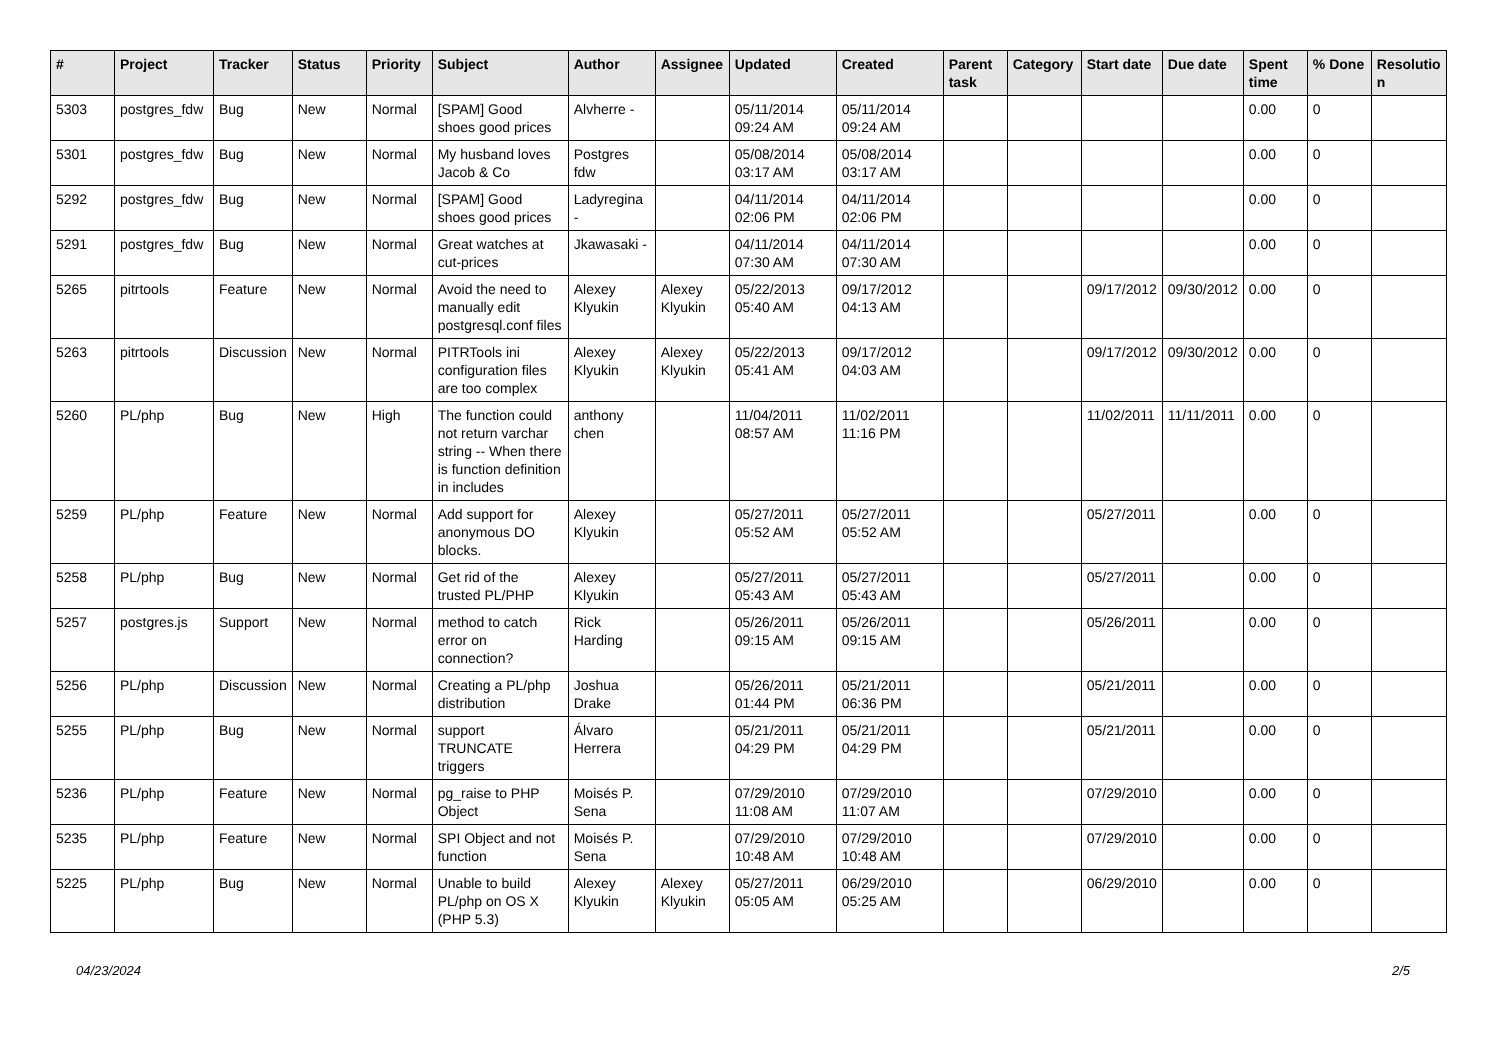| # | Project | Tracker | Status | Priority | Subject | Author | Assignee | Updated | Created | Parent task | Category | Start date | Due date | Spent time | % Done | Resolutio n |
| --- | --- | --- | --- | --- | --- | --- | --- | --- | --- | --- | --- | --- | --- | --- | --- | --- |
| 5303 | postgres_fdw | Bug | New | Normal | [SPAM] Good shoes good prices | Alvherre - | | 05/11/2014 09:24 AM | 05/11/2014 09:24 AM | | | | | 0.00 | 0 | |
| 5301 | postgres_fdw | Bug | New | Normal | My husband loves Jacob & Co | Postgres fdw | | 05/08/2014 03:17 AM | 05/08/2014 03:17 AM | | | | | 0.00 | 0 | |
| 5292 | postgres_fdw | Bug | New | Normal | [SPAM] Good shoes good prices | Ladyregina - | | 04/11/2014 02:06 PM | 04/11/2014 02:06 PM | | | | | 0.00 | 0 | |
| 5291 | postgres_fdw | Bug | New | Normal | Great watches at cut-prices | Jkawasaki - | | 04/11/2014 07:30 AM | 04/11/2014 07:30 AM | | | | | 0.00 | 0 | |
| 5265 | pitrtools | Feature | New | Normal | Avoid the need to manually edit postgresql.conf files | Alexey Klyukin | Alexey Klyukin | 05/22/2013 05:40 AM | 09/17/2012 04:13 AM | | | 09/17/2012 | 09/30/2012 | 0.00 | 0 | |
| 5263 | pitrtools | Discussion | New | Normal | PITRTools ini configuration files are too complex | Alexey Klyukin | Alexey Klyukin | 05/22/2013 05:41 AM | 09/17/2012 04:03 AM | | | 09/17/2012 | 09/30/2012 | 0.00 | 0 | |
| 5260 | PL/php | Bug | New | High | The function could not return varchar string -- When there is function definition in includes | anthony chen | | 11/04/2011 08:57 AM | 11/02/2011 11:16 PM | | | 11/02/2011 | 11/11/2011 | 0.00 | 0 | |
| 5259 | PL/php | Feature | New | Normal | Add support for anonymous DO blocks. | Alexey Klyukin | | 05/27/2011 05:52 AM | 05/27/2011 05:52 AM | | | 05/27/2011 | | 0.00 | 0 | |
| 5258 | PL/php | Bug | New | Normal | Get rid of the trusted PL/PHP | Alexey Klyukin | | 05/27/2011 05:43 AM | 05/27/2011 05:43 AM | | | 05/27/2011 | | 0.00 | 0 | |
| 5257 | postgres.js | Support | New | Normal | method to catch error on connection? | Rick Harding | | 05/26/2011 09:15 AM | 05/26/2011 09:15 AM | | | 05/26/2011 | | 0.00 | 0 | |
| 5256 | PL/php | Discussion | New | Normal | Creating a PL/php distribution | Joshua Drake | | 05/26/2011 01:44 PM | 05/21/2011 06:36 PM | | | 05/21/2011 | | 0.00 | 0 | |
| 5255 | PL/php | Bug | New | Normal | support TRUNCATE triggers | Álvaro Herrera | | 05/21/2011 04:29 PM | 05/21/2011 04:29 PM | | | 05/21/2011 | | 0.00 | 0 | |
| 5236 | PL/php | Feature | New | Normal | pg_raise to PHP Object | Moisés P. Sena | | 07/29/2010 11:08 AM | 07/29/2010 11:07 AM | | | 07/29/2010 | | 0.00 | 0 | |
| 5235 | PL/php | Feature | New | Normal | SPI Object and not function | Moisés P. Sena | | 07/29/2010 10:48 AM | 07/29/2010 10:48 AM | | | 07/29/2010 | | 0.00 | 0 | |
| 5225 | PL/php | Bug | New | Normal | Unable to build PL/php on OS X (PHP 5.3) | Alexey Klyukin | Alexey Klyukin | 05/27/2011 05:05 AM | 06/29/2010 05:25 AM | | | 06/29/2010 | | 0.00 | 0 | |
04/23/2024 2/5